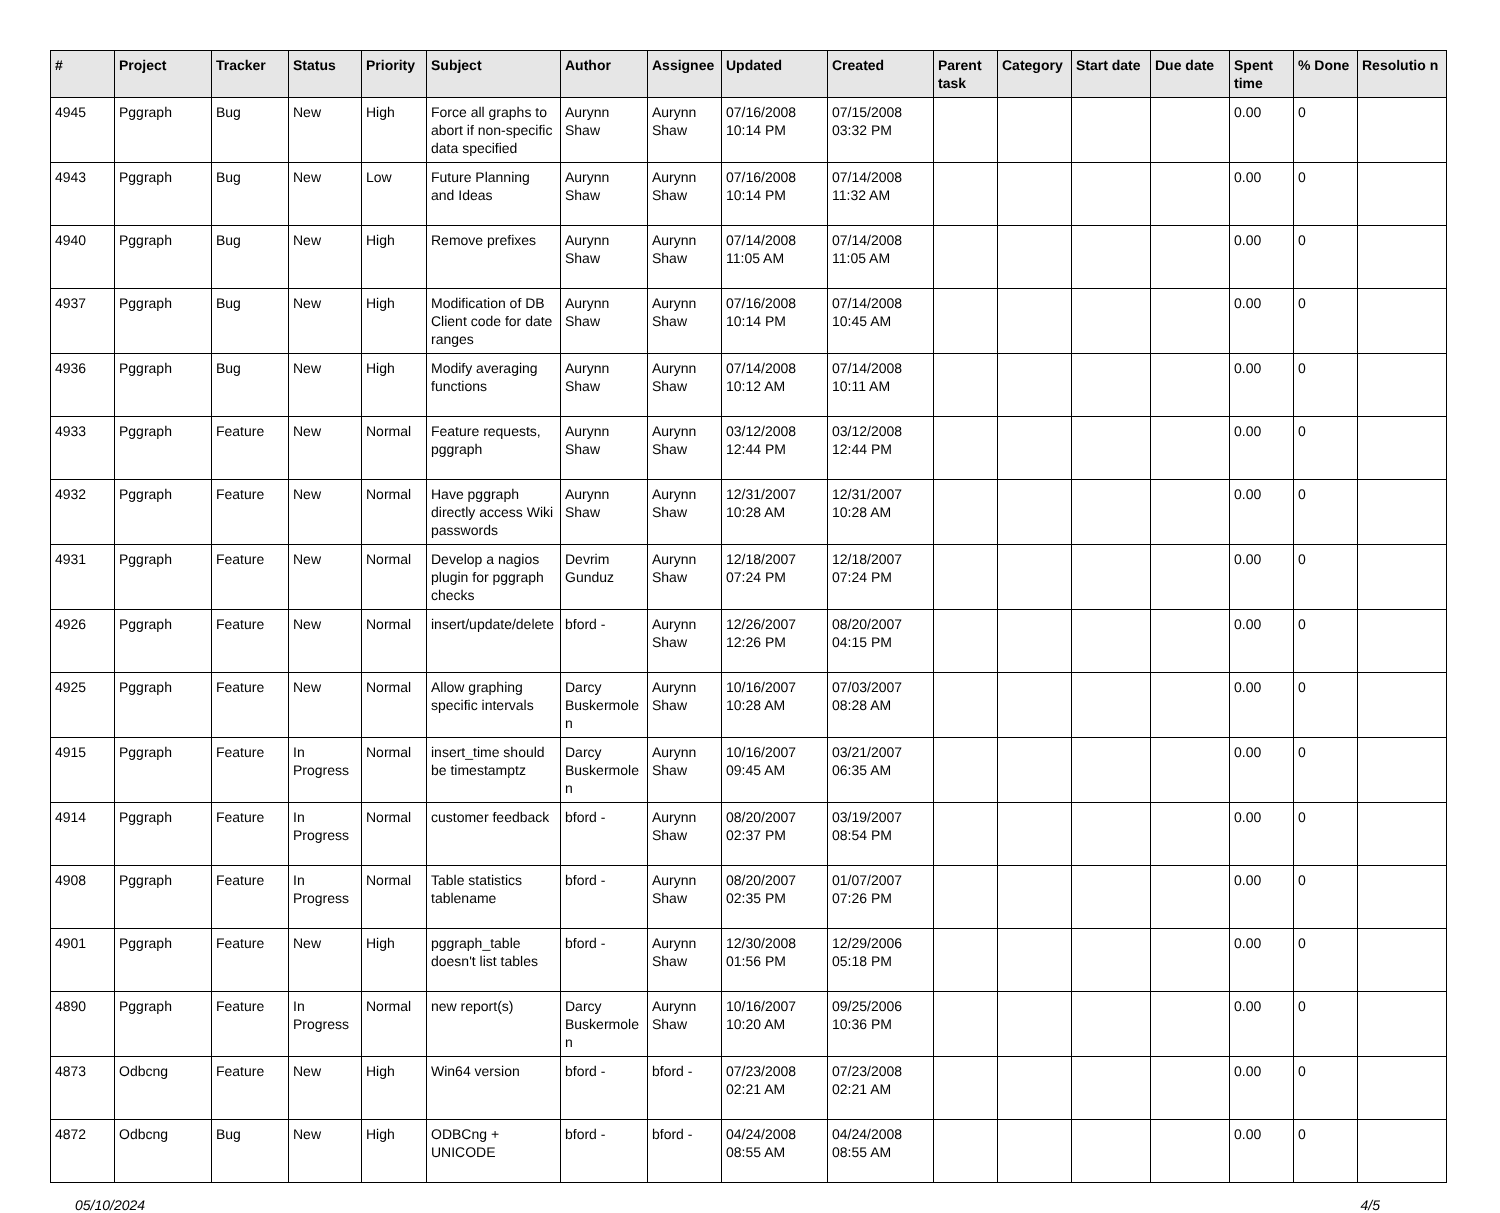| # | Project | Tracker | Status | Priority | Subject | Author | Assignee | Updated | Created | Parent task | Category | Start date | Due date | Spent time | % Done | Resolutio n |
| --- | --- | --- | --- | --- | --- | --- | --- | --- | --- | --- | --- | --- | --- | --- | --- | --- |
| 4945 | Pggraph | Bug | New | High | Force all graphs to abort if non-specific data specified | Aurynn Shaw | Aurynn Shaw | 07/16/2008 10:14 PM | 07/15/2008 03:32 PM | | | | | 0.00 | 0 | |
| 4943 | Pggraph | Bug | New | Low | Future Planning and Ideas | Aurynn Shaw | Aurynn Shaw | 07/16/2008 10:14 PM | 07/14/2008 11:32 AM | | | | | 0.00 | 0 | |
| 4940 | Pggraph | Bug | New | High | Remove prefixes | Aurynn Shaw | Aurynn Shaw | 07/14/2008 11:05 AM | 07/14/2008 11:05 AM | | | | | 0.00 | 0 | |
| 4937 | Pggraph | Bug | New | High | Modification of DB Client code for date ranges | Aurynn Shaw | Aurynn Shaw | 07/16/2008 10:14 PM | 07/14/2008 10:45 AM | | | | | 0.00 | 0 | |
| 4936 | Pggraph | Bug | New | High | Modify averaging functions | Aurynn Shaw | Aurynn Shaw | 07/14/2008 10:12 AM | 07/14/2008 10:11 AM | | | | | 0.00 | 0 | |
| 4933 | Pggraph | Feature | New | Normal | Feature requests, pggraph | Aurynn Shaw | Aurynn Shaw | 03/12/2008 12:44 PM | 03/12/2008 12:44 PM | | | | | 0.00 | 0 | |
| 4932 | Pggraph | Feature | New | Normal | Have pggraph directly access Wiki passwords | Aurynn Shaw | Aurynn Shaw | 12/31/2007 10:28 AM | 12/31/2007 10:28 AM | | | | | 0.00 | 0 | |
| 4931 | Pggraph | Feature | New | Normal | Develop a nagios plugin for pggraph checks | Devrim Gunduz | Aurynn Shaw | 12/18/2007 07:24 PM | 12/18/2007 07:24 PM | | | | | 0.00 | 0 | |
| 4926 | Pggraph | Feature | New | Normal | insert/update/delete | bford - | Aurynn Shaw | 12/26/2007 12:26 PM | 08/20/2007 04:15 PM | | | | | 0.00 | 0 | |
| 4925 | Pggraph | Feature | New | Normal | Allow graphing specific intervals | Darcy Buskermole n | Aurynn Shaw | 10/16/2007 10:28 AM | 07/03/2007 08:28 AM | | | | | 0.00 | 0 | |
| 4915 | Pggraph | Feature | In Progress | Normal | insert_time should be timestamptz | Darcy Buskermole n | Aurynn Shaw | 10/16/2007 09:45 AM | 03/21/2007 06:35 AM | | | | | 0.00 | 0 | |
| 4914 | Pggraph | Feature | In Progress | Normal | customer feedback | bford - | Aurynn Shaw | 08/20/2007 02:37 PM | 03/19/2007 08:54 PM | | | | | 0.00 | 0 | |
| 4908 | Pggraph | Feature | In Progress | Normal | Table statistics tablename | bford - | Aurynn Shaw | 08/20/2007 02:35 PM | 01/07/2007 07:26 PM | | | | | 0.00 | 0 | |
| 4901 | Pggraph | Feature | New | High | pggraph_table doesn't list tables | bford - | Aurynn Shaw | 12/30/2008 01:56 PM | 12/29/2006 05:18 PM | | | | | 0.00 | 0 | |
| 4890 | Pggraph | Feature | In Progress | Normal | new report(s) | Darcy Buskermole n | Aurynn Shaw | 10/16/2007 10:20 AM | 09/25/2006 10:36 PM | | | | | 0.00 | 0 | |
| 4873 | Odbcng | Feature | New | High | Win64 version | bford - | bford - | 07/23/2008 02:21 AM | 07/23/2008 02:21 AM | | | | | 0.00 | 0 | |
| 4872 | Odbcng | Bug | New | High | ODBCng + UNICODE | bford - | bford - | 04/24/2008 08:55 AM | 04/24/2008 08:55 AM | | | | | 0.00 | 0 | |
05/10/2024 4/5